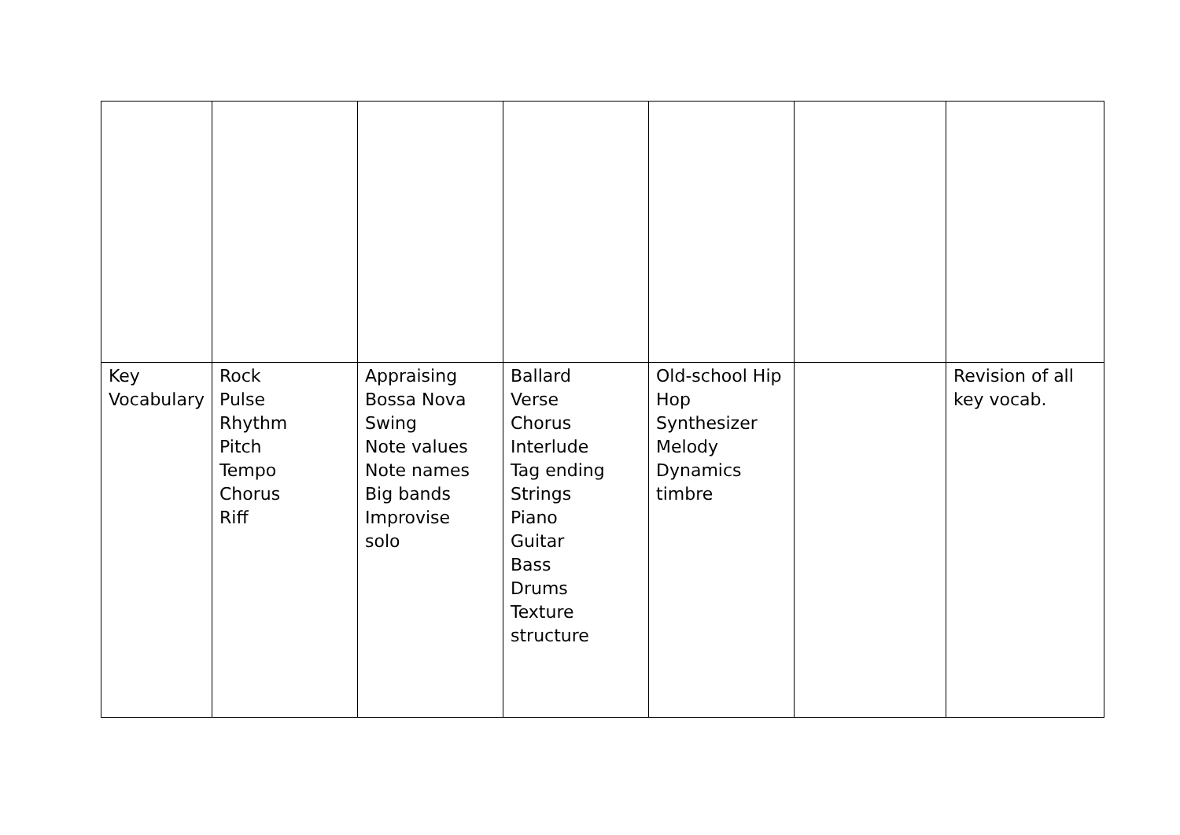| Key Vocabulary | Rock Pulse Rhythm Pitch Tempo Chorus Riff | Appraising Bossa Nova Swing Note values Note names Big bands Improvise solo | Ballard Verse Chorus Interlude Tag ending Strings Piano Guitar Bass Drums Texture structure | Old-school Hip Hop Synthesizer Melody Dynamics timbre | | Revision of all key vocab. |